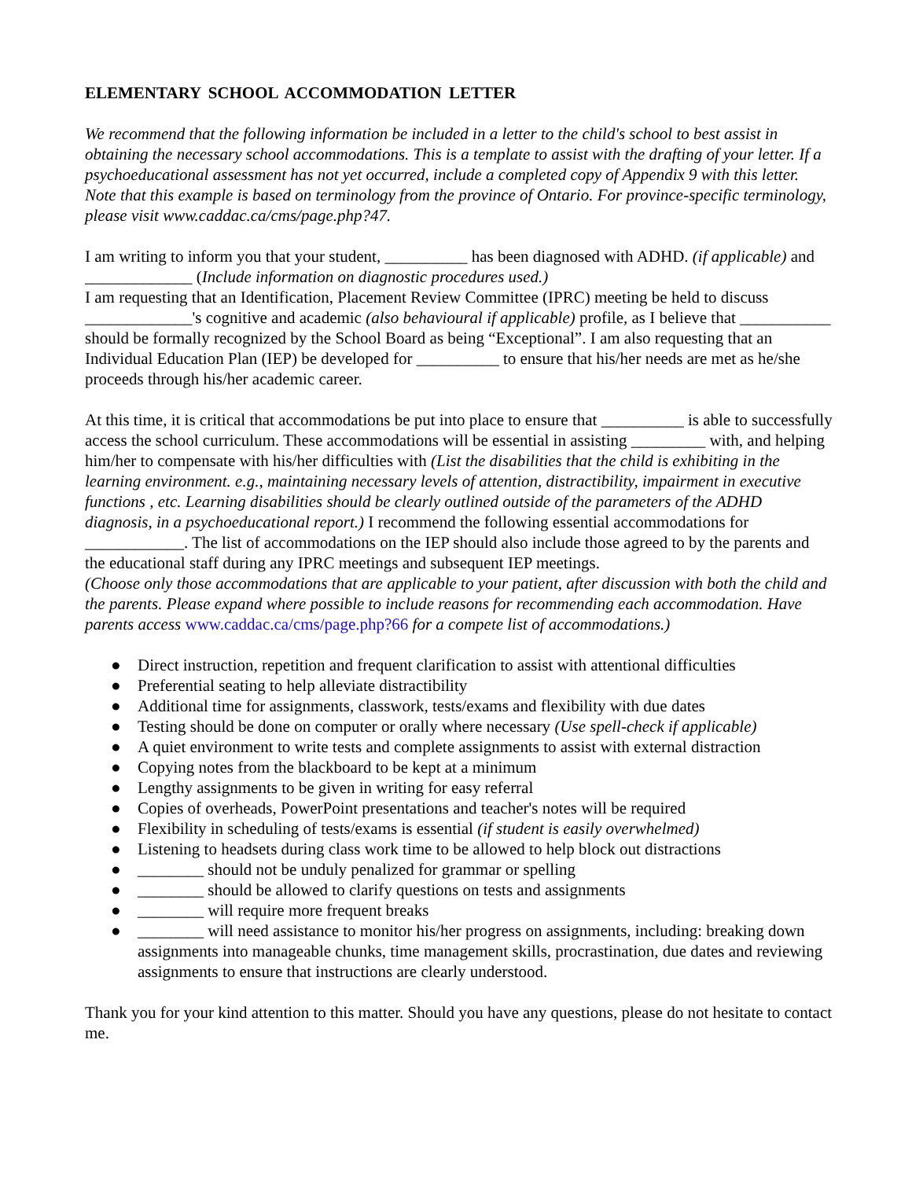ELEMENTARY SCHOOL ACCOMMODATION LETTER
We recommend that the following information be included in a letter to the child's school to best assist in obtaining the necessary school accommodations. This is a template to assist with the drafting of your letter. If a psychoeducational assessment has not yet occurred, include a completed copy of Appendix 9 with this letter. Note that this example is based on terminology from the province of Ontario. For province-specific terminology, please visit www.caddac.ca/cms/page.php?47.
I am writing to inform you that your student, __________ has been diagnosed with ADHD. (if applicable) and _____________ (Include information on diagnostic procedures used.)
I am requesting that an Identification, Placement Review Committee (IPRC) meeting be held to discuss _____________'s cognitive and academic (also behavioural if applicable) profile, as I believe that ___________ should be formally recognized by the School Board as being “Exceptional”. I am also requesting that an Individual Education Plan (IEP) be developed for __________ to ensure that his/her needs are met as he/she proceeds through his/her academic career.
At this time, it is critical that accommodations be put into place to ensure that __________ is able to successfully access the school curriculum. These accommodations will be essential in assisting _________ with, and helping him/her to compensate with his/her difficulties with (List the disabilities that the child is exhibiting in the learning environment. e.g., maintaining necessary levels of attention, distractibility, impairment in executive functions , etc. Learning disabilities should be clearly outlined outside of the parameters of the ADHD diagnosis, in a psychoeducational report.) I recommend the following essential accommodations for ____________. The list of accommodations on the IEP should also include those agreed to by the parents and the educational staff during any IPRC meetings and subsequent IEP meetings.
(Choose only those accommodations that are applicable to your patient, after discussion with both the child and the parents. Please expand where possible to include reasons for recommending each accommodation. Have parents access www.caddac.ca/cms/page.php?66 for a compete list of accommodations.)
● Direct instruction, repetition and frequent clarification to assist with attentional difficulties
● Preferential seating to help alleviate distractibility
● Additional time for assignments, classwork, tests/exams and flexibility with due dates
● Testing should be done on computer or orally where necessary (Use spell-check if applicable)
● A quiet environment to write tests and complete assignments to assist with external distraction
● Copying notes from the blackboard to be kept at a minimum
● Lengthy assignments to be given in writing for easy referral
● Copies of overheads, PowerPoint presentations and teacher's notes will be required
● Flexibility in scheduling of tests/exams is essential (if student is easily overwhelmed)
● Listening to headsets during class work time to be allowed to help block out distractions
● ________ should not be unduly penalized for grammar or spelling
● ________ should be allowed to clarify questions on tests and assignments
● ________ will require more frequent breaks
● ________ will need assistance to monitor his/her progress on assignments, including: breaking down assignments into manageable chunks, time management skills, procrastination, due dates and reviewing assignments to ensure that instructions are clearly understood.
Thank you for your kind attention to this matter. Should you have any questions, please do not hesitate to contact me.